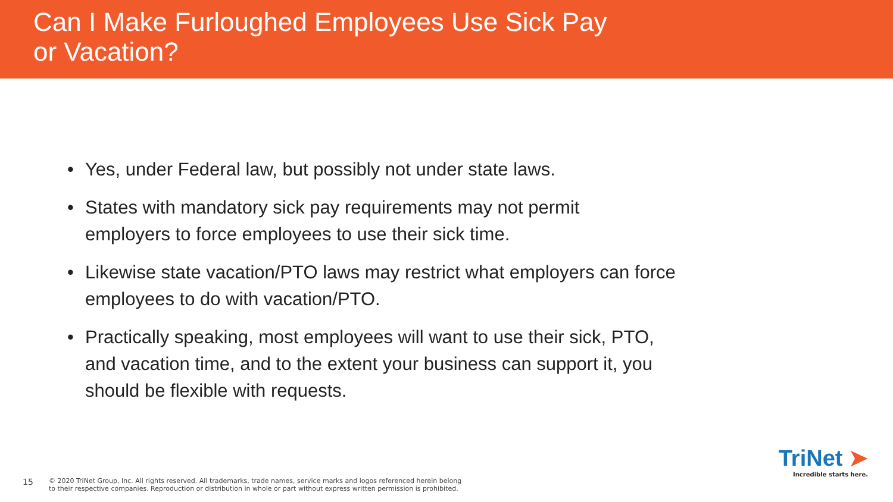Can I Make Furloughed Employees Use Sick Pay
or Vacation?
• Yes, under Federal law, but possibly not under state laws.
• States with mandatory sick pay requirements may not permit
employers to force employees to use their sick time.
• Likewise state vacation/PTO laws may restrict what employers can force
employees to do with vacation/PTO.
• Practically speaking, most employees will want to use their sick, PTO,
and vacation time, and to the extent your business can support it, you
should be flexible with requests.
15
© 2020 TriNet Group, Inc. All rights reserved. All trademarks, trade names, service marks and logos referenced herein belong
to their respective companies. Reproduction or distribution in whole or part without express written permission is prohibited.
TriNet ➤
Incredible starts here.